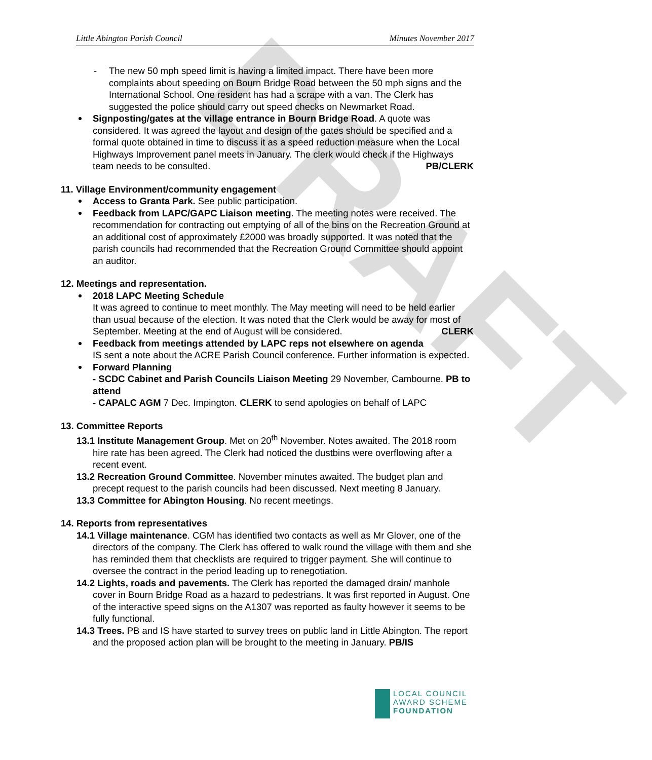DRAFT
Little Abington Parish Council Minutes November 2017
- The new 50 mph speed limit is having a limited impact. There have been more complaints about speeding on Bourn Bridge Road between the 50 mph signs and the International School. One resident has had a scrape with a van. The Clerk has suggested the police should carry out speed checks on Newmarket Road.
Signposting/gates at the village entrance in Bourn Bridge Road. A quote was considered. It was agreed the layout and design of the gates should be specified and a formal quote obtained in time to discuss it as a speed reduction measure when the Local Highways Improvement panel meets in January. The clerk would check if the Highways team needs to be consulted. PB/CLERK
11. Village Environment/community engagement
Access to Granta Park. See public participation.
Feedback from LAPC/GAPC Liaison meeting. The meeting notes were received. The recommendation for contracting out emptying of all of the bins on the Recreation Ground at an additional cost of approximately £2000 was broadly supported. It was noted that the parish councils had recommended that the Recreation Ground Committee should appoint an auditor.
12. Meetings and representation.
2018 LAPC Meeting Schedule
It was agreed to continue to meet monthly. The May meeting will need to be held earlier than usual because of the election. It was noted that the Clerk would be away for most of September. Meeting at the end of August will be considered. CLERK
Feedback from meetings attended by LAPC reps not elsewhere on agenda
IS sent a note about the ACRE Parish Council conference. Further information is expected.
Forward Planning
- SCDC Cabinet and Parish Councils Liaison Meeting 29 November, Cambourne. PB to attend
- CAPALC AGM 7 Dec. Impington. CLERK to send apologies on behalf of LAPC
13. Committee Reports
13.1 Institute Management Group. Met on 20<sup>th</sup> November. Notes awaited. The 2018 room hire rate has been agreed. The Clerk had noticed the dustbins were overflowing after a recent event.
13.2 Recreation Ground Committee. November minutes awaited. The budget plan and precept request to the parish councils had been discussed. Next meeting 8 January.
13.3 Committee for Abington Housing. No recent meetings.
14. Reports from representatives
14.1 Village maintenance. CGM has identified two contacts as well as Mr Glover, one of the directors of the company. The Clerk has offered to walk round the village with them and she has reminded them that checklists are required to trigger payment. She will continue to oversee the contract in the period leading up to renegotiation.
14.2 Lights, roads and pavements. The Clerk has reported the damaged drain/ manhole cover in Bourn Bridge Road as a hazard to pedestrians. It was first reported in August. One of the interactive speed signs on the A1307 was reported as faulty however it seems to be fully functional.
14.3 Trees. PB and IS have started to survey trees on public land in Little Abington. The report and the proposed action plan will be brought to the meeting in January. PB/IS
LOCAL COUNCIL
AWARD SCHEME
FOUNDATION